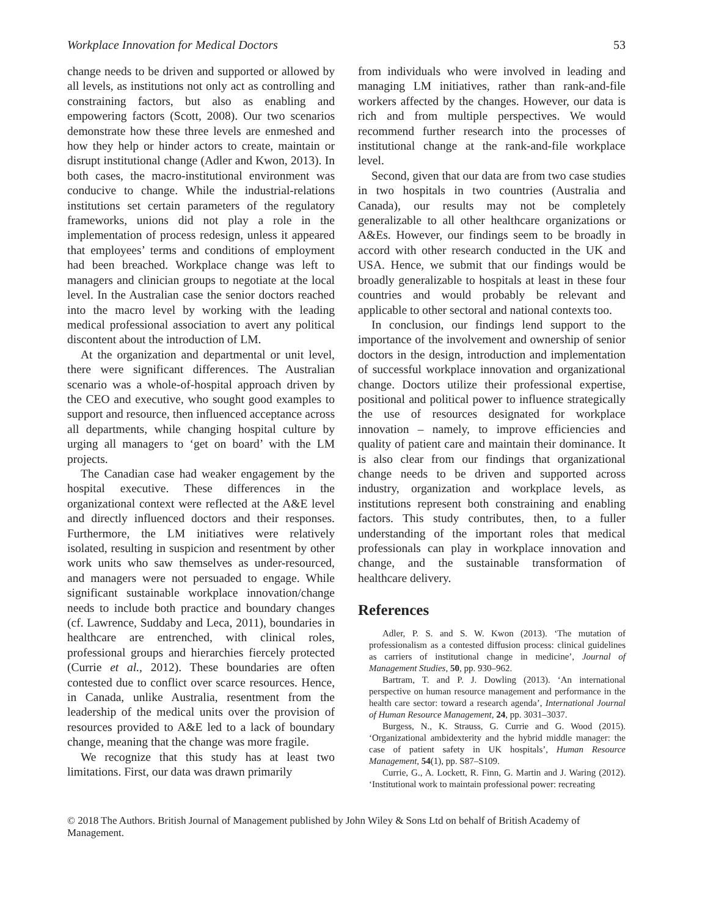Workplace Innovation for Medical Doctors 53
change needs to be driven and supported or allowed by all levels, as institutions not only act as controlling and constraining factors, but also as enabling and empowering factors (Scott, 2008). Our two scenarios demonstrate how these three levels are enmeshed and how they help or hinder actors to create, maintain or disrupt institutional change (Adler and Kwon, 2013). In both cases, the macro-institutional environment was conducive to change. While the industrial-relations institutions set certain parameters of the regulatory frameworks, unions did not play a role in the implementation of process redesign, unless it appeared that employees’ terms and conditions of employment had been breached. Workplace change was left to managers and clinician groups to negotiate at the local level. In the Australian case the senior doctors reached into the macro level by working with the leading medical professional association to avert any political discontent about the introduction of LM.
At the organization and departmental or unit level, there were significant differences. The Australian scenario was a whole-of-hospital approach driven by the CEO and executive, who sought good examples to support and resource, then influenced acceptance across all departments, while changing hospital culture by urging all managers to ‘get on board’ with the LM projects.
The Canadian case had weaker engagement by the hospital executive. These differences in the organizational context were reflected at the A&E level and directly influenced doctors and their responses. Furthermore, the LM initiatives were relatively isolated, resulting in suspicion and resentment by other work units who saw themselves as under-resourced, and managers were not persuaded to engage. While significant sustainable workplace innovation/change needs to include both practice and boundary changes (cf. Lawrence, Suddaby and Leca, 2011), boundaries in healthcare are entrenched, with clinical roles, professional groups and hierarchies fiercely protected (Currie et al., 2012). These boundaries are often contested due to conflict over scarce resources. Hence, in Canada, unlike Australia, resentment from the leadership of the medical units over the provision of resources provided to A&E led to a lack of boundary change, meaning that the change was more fragile.
We recognize that this study has at least two limitations. First, our data was drawn primarily
from individuals who were involved in leading and managing LM initiatives, rather than rank-and-file workers affected by the changes. However, our data is rich and from multiple perspectives. We would recommend further research into the processes of institutional change at the rank-and-file workplace level.
Second, given that our data are from two case studies in two hospitals in two countries (Australia and Canada), our results may not be completely generalizable to all other healthcare organizations or A&Es. However, our findings seem to be broadly in accord with other research conducted in the UK and USA. Hence, we submit that our findings would be broadly generalizable to hospitals at least in these four countries and would probably be relevant and applicable to other sectoral and national contexts too.
In conclusion, our findings lend support to the importance of the involvement and ownership of senior doctors in the design, introduction and implementation of successful workplace innovation and organizational change. Doctors utilize their professional expertise, positional and political power to influence strategically the use of resources designated for workplace innovation – namely, to improve efficiencies and quality of patient care and maintain their dominance. It is also clear from our findings that organizational change needs to be driven and supported across industry, organization and workplace levels, as institutions represent both constraining and enabling factors. This study contributes, then, to a fuller understanding of the important roles that medical professionals can play in workplace innovation and change, and the sustainable transformation of healthcare delivery.
References
Adler, P. S. and S. W. Kwon (2013). ‘The mutation of professionalism as a contested diffusion process: clinical guidelines as carriers of institutional change in medicine’, Journal of Management Studies, 50, pp. 930–962.
Bartram, T. and P. J. Dowling (2013). ‘An international perspective on human resource management and performance in the health care sector: toward a research agenda’, International Journal of Human Resource Management, 24, pp. 3031–3037.
Burgess, N., K. Strauss, G. Currie and G. Wood (2015). ‘Organizational ambidexterity and the hybrid middle manager: the case of patient safety in UK hospitals’, Human Resource Management, 54(1), pp. S87–S109.
Currie, G., A. Lockett, R. Finn, G. Martin and J. Waring (2012). ‘Institutional work to maintain professional power: recreating
© 2018 The Authors. British Journal of Management published by John Wiley & Sons Ltd on behalf of British Academy of Management.